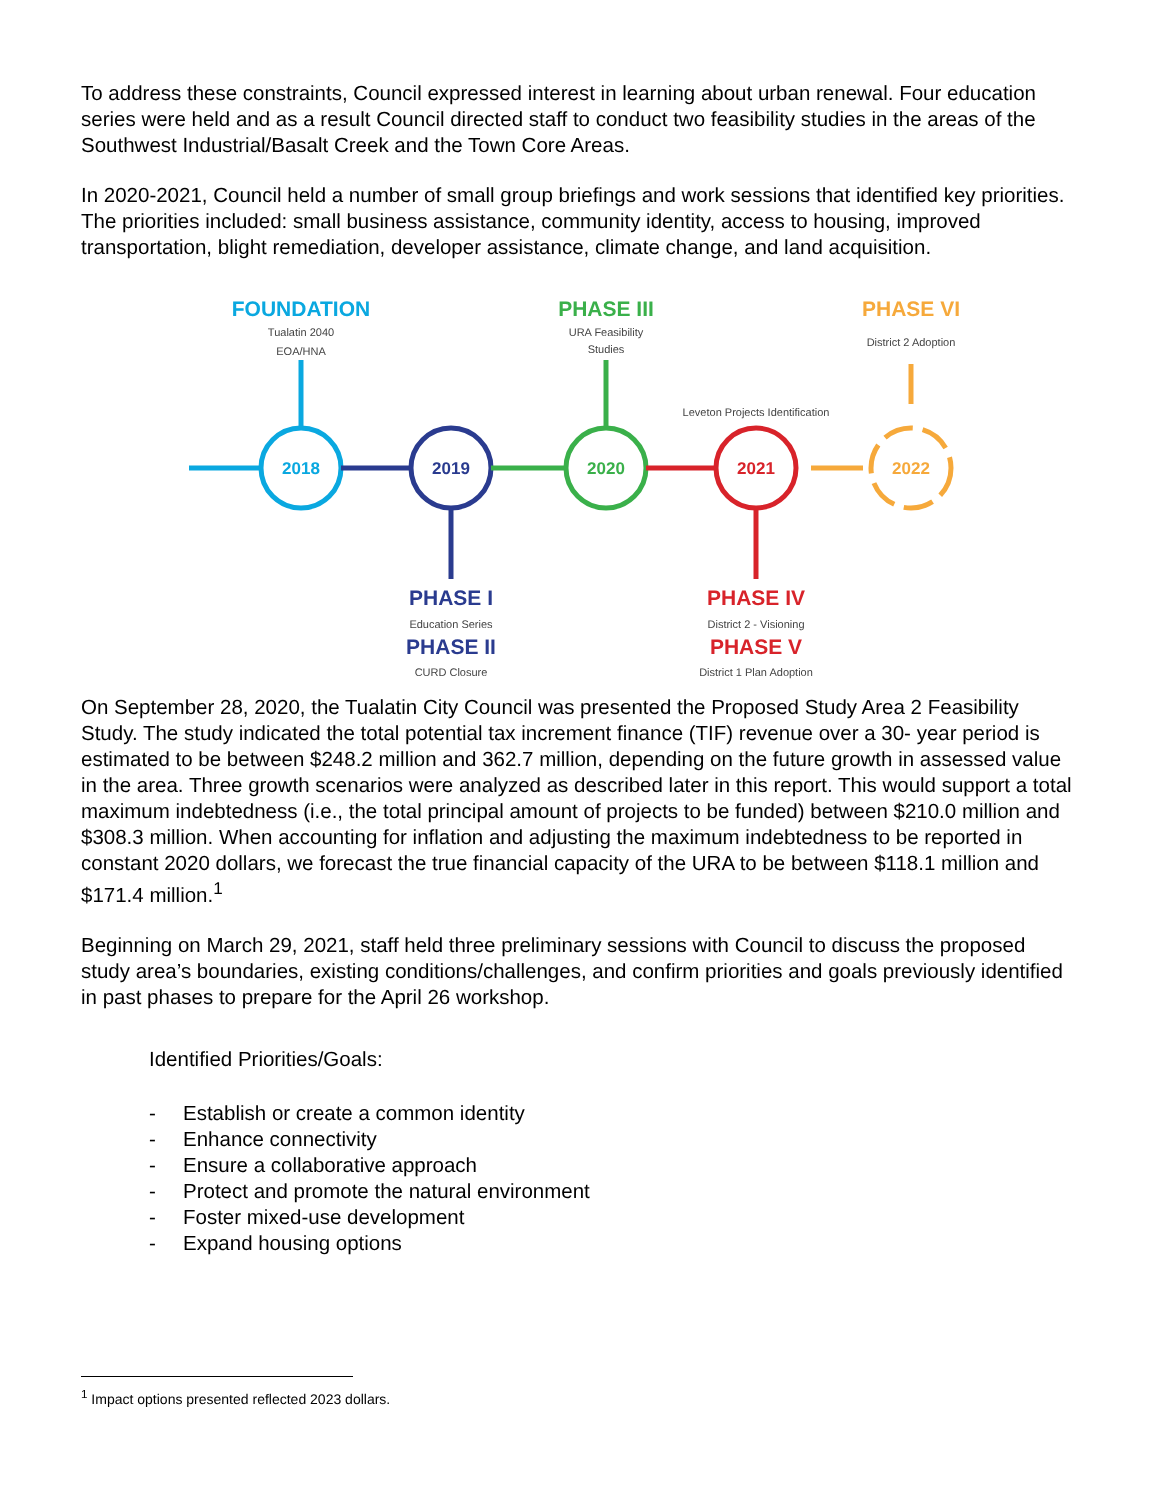To address these constraints, Council expressed interest in learning about urban renewal. Four education series were held and as a result Council directed staff to conduct two feasibility studies in the areas of the Southwest Industrial/Basalt Creek and the Town Core Areas.
In 2020-2021, Council held a number of small group briefings and work sessions that identified key priorities. The priorities included: small business assistance, community identity, access to housing, improved transportation, blight remediation, developer assistance, climate change, and land acquisition.
2018
2019
2020
2021
2022
FOUNDATION
PHASE III
PHASE VI
PHASE I
PHASE II
PHASE IV
PHASE V
Tualatin 2040
EOA/HNA
URA Feasibility
Studies
District 2 Adoption
Leveton Projects Identification
Education Series
CURD Closure
District 2 - Visioning
District 1 Plan Adoption
On September 28, 2020, the Tualatin City Council was presented the Proposed Study Area 2 Feasibility Study. The study indicated the total potential tax increment finance (TIF) revenue over a 30- year period is estimated to be between $248.2 million and 362.7 million, depending on the future growth in assessed value in the area. Three growth scenarios were analyzed as described later in this report. This would support a total maximum indebtedness (i.e., the total principal amount of projects to be funded) between $210.0 million and $308.3 million. When accounting for inflation and adjusting the maximum indebtedness to be reported in constant 2020 dollars, we forecast the true financial capacity of the URA to be between $118.1 million and $171.4 million.<sup>1</sup>
Beginning on March 29, 2021, staff held three preliminary sessions with Council to discuss the proposed study area’s boundaries, existing conditions/challenges, and confirm priorities and goals previously identified in past phases to prepare for the April 26 workshop.
Identified Priorities/Goals:
- Establish or create a common identity
- Enhance connectivity
- Ensure a collaborative approach
- Protect and promote the natural environment
- Foster mixed-use development
- Expand housing options
<sup>1</sup> Impact options presented reflected 2023 dollars.